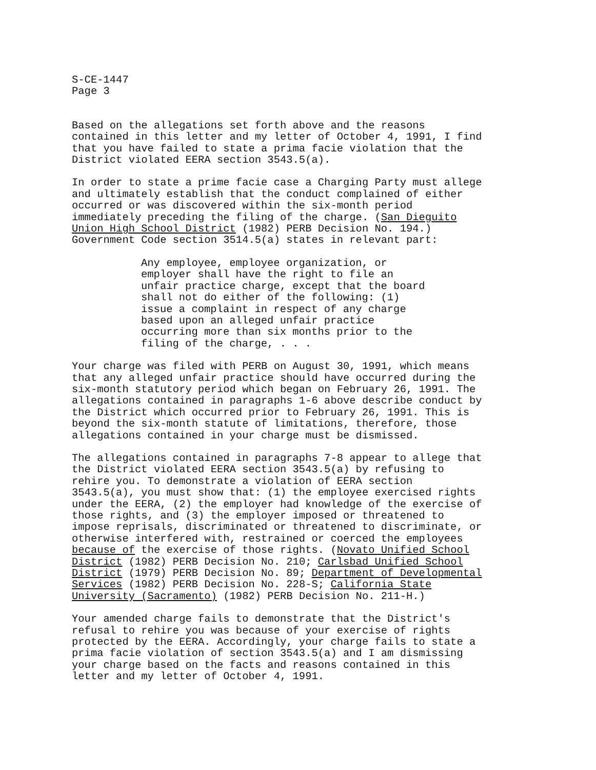S-CE-1447 Page 3
Based on the allegations set forth above and the reasons contained in this letter and my letter of October 4, 1991, I find that you have failed to state a prima facie violation that the District violated EERA section 3543.5(a).
In order to state a prime facie case a Charging Party must allege and ultimately establish that the conduct complained of either occurred or was discovered within the six-month period immediately preceding the filing of the charge. (San Dieguito Union High School District (1982) PERB Decision No. 194.) Government Code section 3514.5(a) states in relevant part:
Any employee, employee organization, or employer shall have the right to file an unfair practice charge, except that the board shall not do either of the following: (1) issue a complaint in respect of any charge based upon an alleged unfair practice occurring more than six months prior to the filing of the charge, . . .
Your charge was filed with PERB on August 30, 1991, which means that any alleged unfair practice should have occurred during the six-month statutory period which began on February 26, 1991. The allegations contained in paragraphs 1-6 above describe conduct by the District which occurred prior to February 26, 1991. This is beyond the six-month statute of limitations, therefore, those allegations contained in your charge must be dismissed.
The allegations contained in paragraphs 7-8 appear to allege that the District violated EERA section 3543.5(a) by refusing to rehire you. To demonstrate a violation of EERA section 3543.5(a), you must show that: (1) the employee exercised rights under the EERA, (2) the employer had knowledge of the exercise of those rights, and (3) the employer imposed or threatened to impose reprisals, discriminated or threatened to discriminate, or otherwise interfered with, restrained or coerced the employees because of the exercise of those rights. (Novato Unified School District (1982) PERB Decision No. 210; Carlsbad Unified School District (1979) PERB Decision No. 89; Department of Developmental Services (1982) PERB Decision No. 228-S; California State University (Sacramento) (1982) PERB Decision No. 211-H.)
Your amended charge fails to demonstrate that the District's refusal to rehire you was because of your exercise of rights protected by the EERA. Accordingly, your charge fails to state a prima facie violation of section 3543.5(a) and I am dismissing your charge based on the facts and reasons contained in this letter and my letter of October 4, 1991.